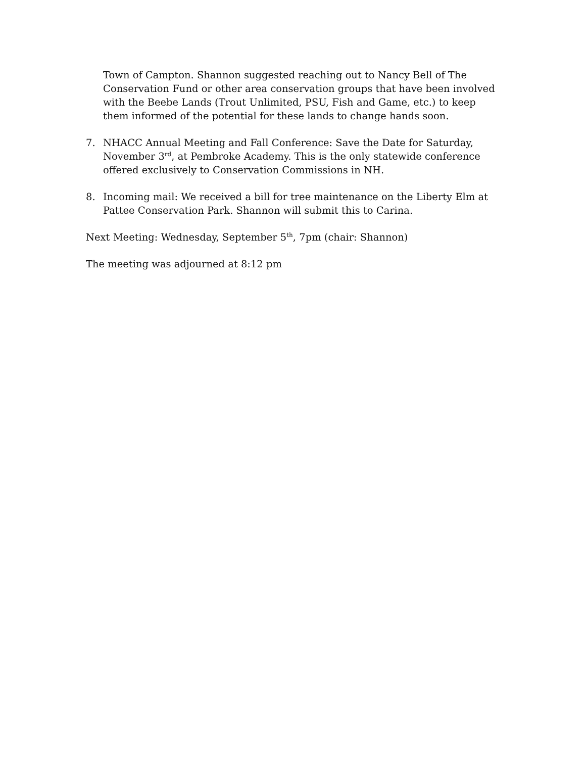Town of Campton. Shannon suggested reaching out to Nancy Bell of The Conservation Fund or other area conservation groups that have been involved with the Beebe Lands (Trout Unlimited, PSU, Fish and Game, etc.) to keep them informed of the potential for these lands to change hands soon.
7. NHACC Annual Meeting and Fall Conference: Save the Date for Saturday, November 3<sup>rd</sup>, at Pembroke Academy. This is the only statewide conference offered exclusively to Conservation Commissions in NH.
8. Incoming mail: We received a bill for tree maintenance on the Liberty Elm at Pattee Conservation Park. Shannon will submit this to Carina.
Next Meeting: Wednesday, September 5<sup>th</sup>, 7pm (chair: Shannon)
The meeting was adjourned at 8:12 pm